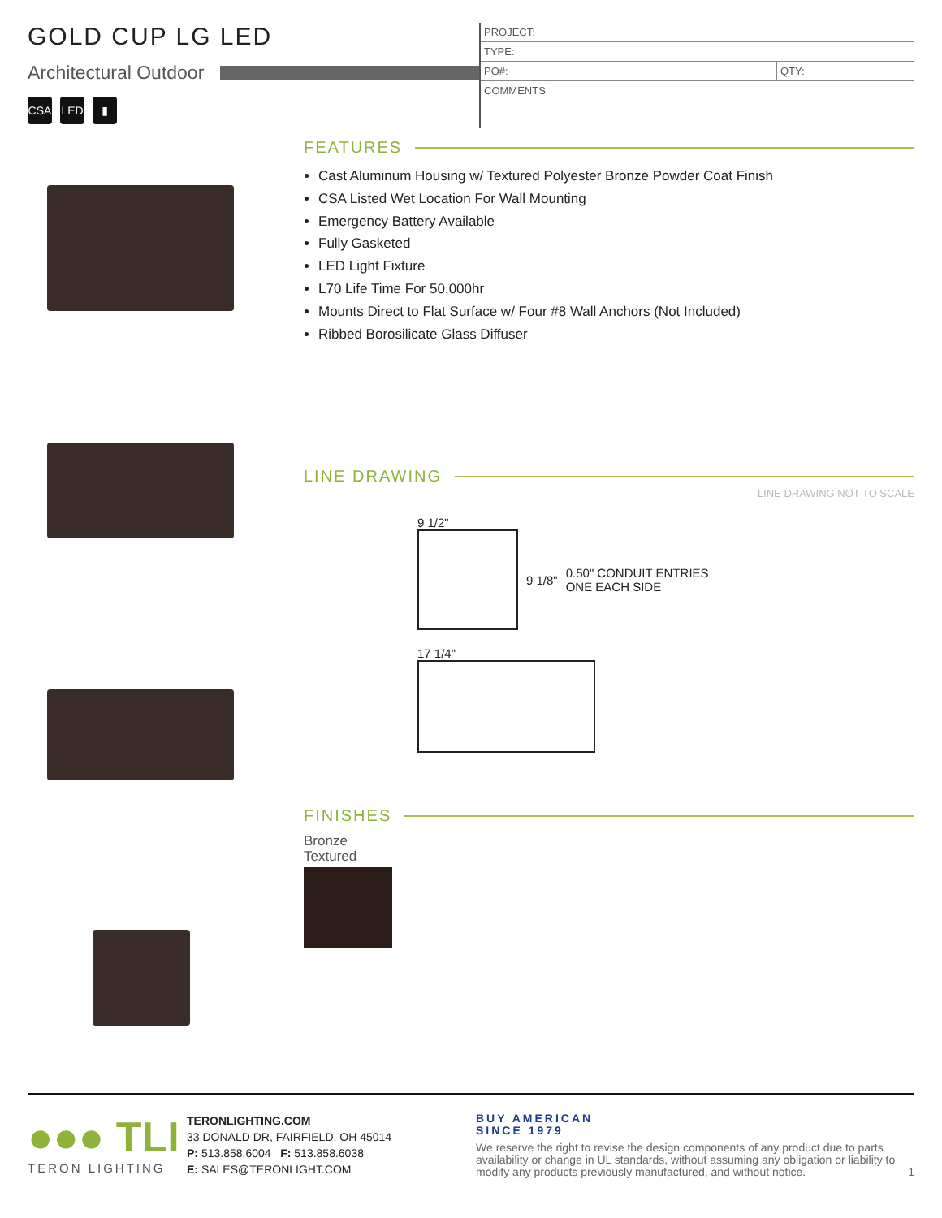GOLD CUP LG LED
Architectural Outdoor
CSA LED ▮
| PROJECT: | |
| TYPE: | |
| PO#: | QTY: |
| COMMENTS: | |
FEATURES
Cast Aluminum Housing w/ Textured Polyester Bronze Powder Coat Finish
CSA Listed Wet Location For Wall Mounting
Emergency Battery Available
Fully Gasketed
LED Light Fixture
L70 Life Time For 50,000hr
Mounts Direct to Flat Surface w/ Four #8 Wall Anchors (Not Included)
Ribbed Borosilicate Glass Diffuser
LINE DRAWING
LINE DRAWING NOT TO SCALE
9 1/2"
9 1/8"
0.50" CONDUIT ENTRIES
ONE EACH SIDE
17 1/4"
FINISHES
Bronze
Textured
●●● TLI
TERON LIGHTING
TERONLIGHTING.COM
33 DONALD DR, FAIRFIELD, OH 45014
P: 513.858.6004 F: 513.858.6038
E: SALES@TERONLIGHT.COM
BUY AMERICAN
SINCE 1979
We reserve the right to revise the design components of any product due to parts availability or change in UL standards, without assuming any obligation or liability to modify any products previously manufactured, and without notice. 1